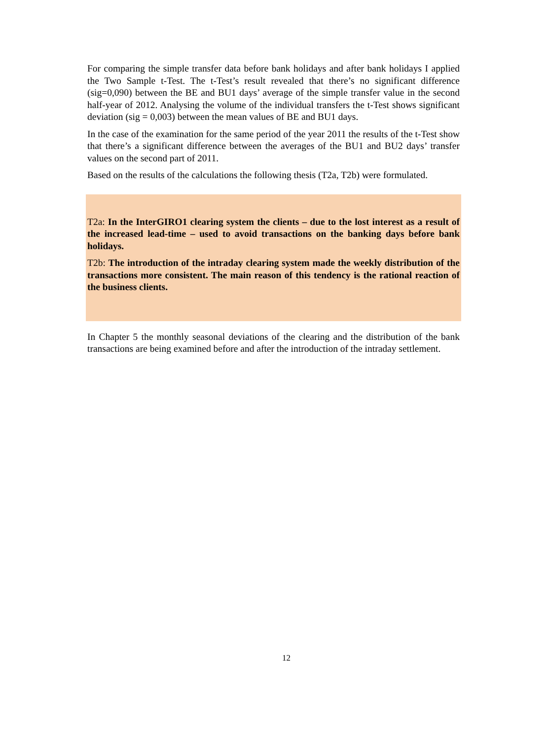For comparing the simple transfer data before bank holidays and after bank holidays I applied the Two Sample t-Test. The t-Test’s result revealed that there’s no significant difference (sig=0,090) between the BE and BU1 days’ average of the simple transfer value in the second half-year of 2012. Analysing the volume of the individual transfers the t-Test shows significant deviation (sig = 0,003) between the mean values of BE and BU1 days.
In the case of the examination for the same period of the year 2011 the results of the t-Test show that there’s a significant difference between the averages of the BU1 and BU2 days’ transfer values on the second part of 2011.
Based on the results of the calculations the following thesis (T2a, T2b) were formulated.
T2a: In the InterGIRO1 clearing system the clients – due to the lost interest as a result of the increased lead-time – used to avoid transactions on the banking days before bank holidays.
T2b: The introduction of the intraday clearing system made the weekly distribution of the transactions more consistent. The main reason of this tendency is the rational reaction of the business clients.
In Chapter 5 the monthly seasonal deviations of the clearing and the distribution of the bank transactions are being examined before and after the introduction of the intraday settlement.
12